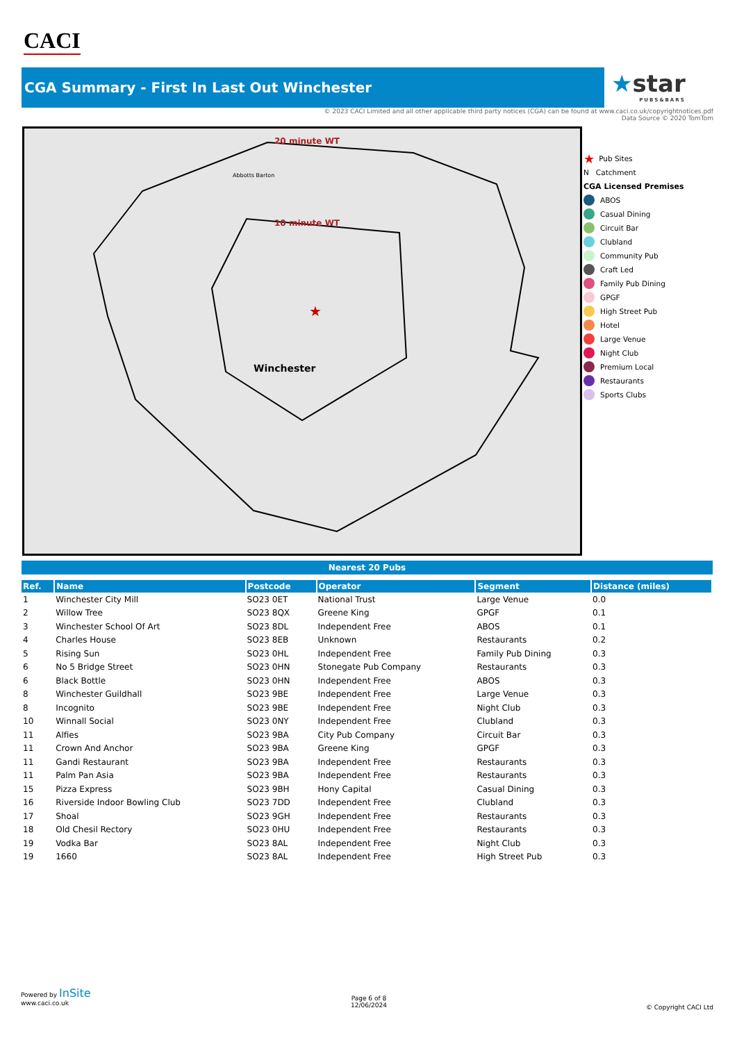CACI
CGA Summary - First In Last Out Winchester
★star
PUBS&BARS
© 2023 CACI Limited and all other applicable third party notices (CGA) can be found at www.caci.co.uk/copyrightnotices.pdf
Data Source © 2020 TomTom
20 minute WT
10 minute WT
Abbotts Barton
Winchester
★
★ Pub Sites
N Catchment
CGA Licensed Premises
ABOS
Casual Dining
Circuit Bar
Clubland
Community Pub
Craft Led
Family Pub Dining
GPGF
High Street Pub
Hotel
Large Venue
Night Club
Premium Local
Restaurants
Sports Clubs
Nearest 20 Pubs
| Ref. | Name | Postcode | Operator | Segment | Distance (miles) |
| --- | --- | --- | --- | --- | --- |
| 1 | Winchester City Mill | SO23 0ET | National Trust | Large Venue | 0.0 |
| 2 | Willow Tree | SO23 8QX | Greene King | GPGF | 0.1 |
| 3 | Winchester School Of Art | SO23 8DL | Independent Free | ABOS | 0.1 |
| 4 | Charles House | SO23 8EB | Unknown | Restaurants | 0.2 |
| 5 | Rising Sun | SO23 0HL | Independent Free | Family Pub Dining | 0.3 |
| 6 | No 5 Bridge Street | SO23 0HN | Stonegate Pub Company | Restaurants | 0.3 |
| 6 | Black Bottle | SO23 0HN | Independent Free | ABOS | 0.3 |
| 8 | Winchester Guildhall | SO23 9BE | Independent Free | Large Venue | 0.3 |
| 8 | Incognito | SO23 9BE | Independent Free | Night Club | 0.3 |
| 10 | Winnall Social | SO23 0NY | Independent Free | Clubland | 0.3 |
| 11 | Alfies | SO23 9BA | City Pub Company | Circuit Bar | 0.3 |
| 11 | Crown And Anchor | SO23 9BA | Greene King | GPGF | 0.3 |
| 11 | Gandi Restaurant | SO23 9BA | Independent Free | Restaurants | 0.3 |
| 11 | Palm Pan Asia | SO23 9BA | Independent Free | Restaurants | 0.3 |
| 15 | Pizza Express | SO23 9BH | Hony Capital | Casual Dining | 0.3 |
| 16 | Riverside Indoor Bowling Club | SO23 7DD | Independent Free | Clubland | 0.3 |
| 17 | Shoal | SO23 9GH | Independent Free | Restaurants | 0.3 |
| 18 | Old Chesil Rectory | SO23 0HU | Independent Free | Restaurants | 0.3 |
| 19 | Vodka Bar | SO23 8AL | Independent Free | Night Club | 0.3 |
| 19 | 1660 | SO23 8AL | Independent Free | High Street Pub | 0.3 |
Powered by InSite
www.caci.co.uk
Page 6 of 8
12/06/2024
© Copyright CACI Ltd